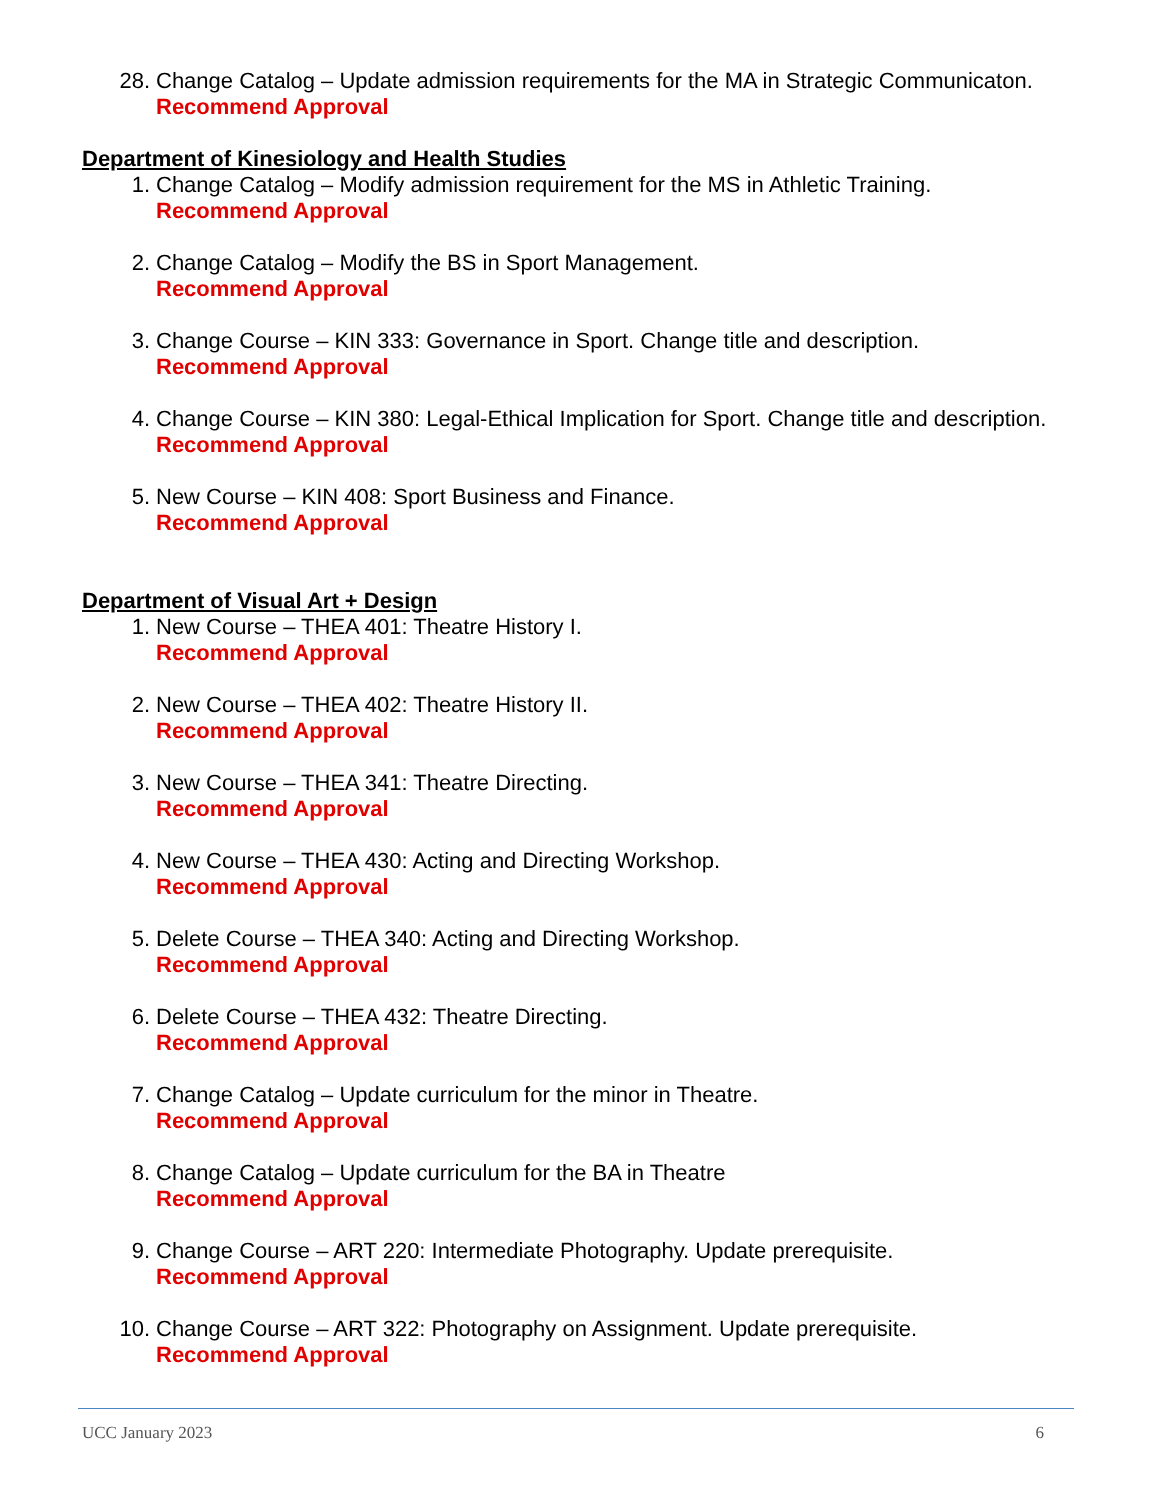28. Change Catalog – Update admission requirements for the MA in Strategic Communicaton.
Recommend Approval
Department of Kinesiology and Health Studies
1. Change Catalog – Modify admission requirement for the MS in Athletic Training.
Recommend Approval
2. Change Catalog – Modify the BS in Sport Management.
Recommend Approval
3. Change Course – KIN 333: Governance in Sport. Change title and description.
Recommend Approval
4. Change Course – KIN 380: Legal-Ethical Implication for Sport. Change title and description.
Recommend Approval
5. New Course – KIN 408: Sport Business and Finance.
Recommend Approval
Department of Visual Art + Design
1. New Course – THEA 401: Theatre History I.
Recommend Approval
2. New Course – THEA 402: Theatre History II.
Recommend Approval
3. New Course – THEA 341: Theatre Directing.
Recommend Approval
4. New Course – THEA 430: Acting and Directing Workshop.
Recommend Approval
5. Delete Course – THEA 340: Acting and Directing Workshop.
Recommend Approval
6. Delete Course – THEA 432: Theatre Directing.
Recommend Approval
7. Change Catalog – Update curriculum for the minor in Theatre.
Recommend Approval
8. Change Catalog – Update curriculum for the BA in Theatre
Recommend Approval
9. Change Course – ART 220: Intermediate Photography. Update prerequisite.
Recommend Approval
10. Change Course – ART 322: Photography on Assignment. Update prerequisite.
Recommend Approval
UCC January 2023 6